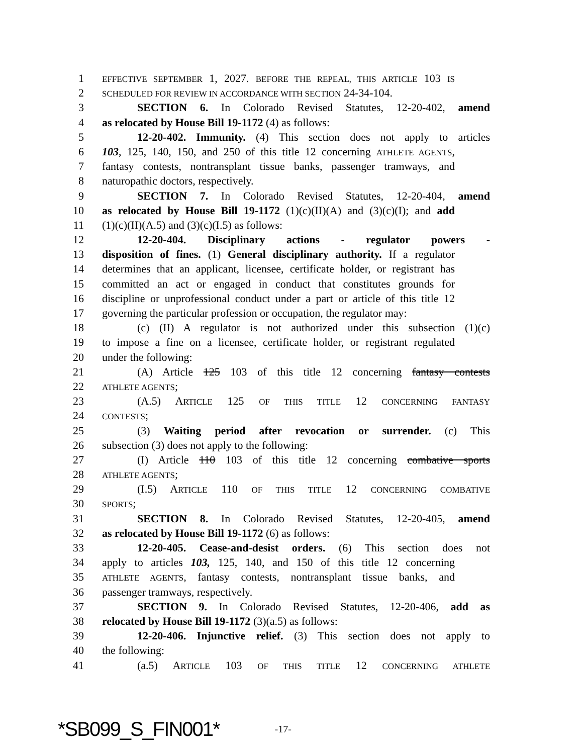1 EFFECTIVE SEPTEMBER 1, 2027. BEFORE THE REPEAL, THIS ARTICLE 103 IS
2 SCHEDULED FOR REVIEW IN ACCORDANCE WITH SECTION 24-34-104.
3 SECTION 6. In Colorado Revised Statutes, 12-20-402, amend
4 as relocated by House Bill 19-1172 (4) as follows:
5 12-20-402. Immunity. (4) This section does not apply to articles
6 103, 125, 140, 150, and 250 of this title 12 concerning ATHLETE AGENTS,
7 fantasy contests, nontransplant tissue banks, passenger tramways, and
8 naturopathic doctors, respectively.
9 SECTION 7. In Colorado Revised Statutes, 12-20-404, amend
10 as relocated by House Bill 19-1172 (1)(c)(II)(A) and (3)(c)(I); and add
11 (1)(c)(II)(A.5) and (3)(c)(I.5) as follows:
12 12-20-404. Disciplinary actions - regulator powers -
13 disposition of fines. (1) General disciplinary authority. If a regulator
14 determines that an applicant, licensee, certificate holder, or registrant has
15 committed an act or engaged in conduct that constitutes grounds for
16 discipline or unprofessional conduct under a part or article of this title 12
17 governing the particular profession or occupation, the regulator may:
18 (c) (II) A regulator is not authorized under this subsection (1)(c)
19 to impose a fine on a licensee, certificate holder, or registrant regulated
20 under the following:
21 (A) Article 125 103 of this title 12 concerning fantasy contests
22 ATHLETE AGENTS;
23 (A.5) ARTICLE 125 OF THIS TITLE 12 CONCERNING FANTASY
24 CONTESTS;
25 (3) Waiting period after revocation or surrender. (c) This
26 subsection (3) does not apply to the following:
27 (I) Article 110 103 of this title 12 concerning combative sports
28 ATHLETE AGENTS;
29 (I.5) ARTICLE 110 OF THIS TITLE 12 CONCERNING COMBATIVE
30 SPORTS;
31 SECTION 8. In Colorado Revised Statutes, 12-20-405, amend
32 as relocated by House Bill 19-1172 (6) as follows:
33 12-20-405. Cease-and-desist orders. (6) This section does not
34 apply to articles 103, 125, 140, and 150 of this title 12 concerning
35 ATHLETE AGENTS, fantasy contests, nontransplant tissue banks, and
36 passenger tramways, respectively.
37 SECTION 9. In Colorado Revised Statutes, 12-20-406, add as
38 relocated by House Bill 19-1172 (3)(a.5) as follows:
39 12-20-406. Injunctive relief. (3) This section does not apply to
40 the following:
41 (a.5) ARTICLE 103 OF THIS TITLE 12 CONCERNING ATHLETE
*SB099_S_FIN001* -17-